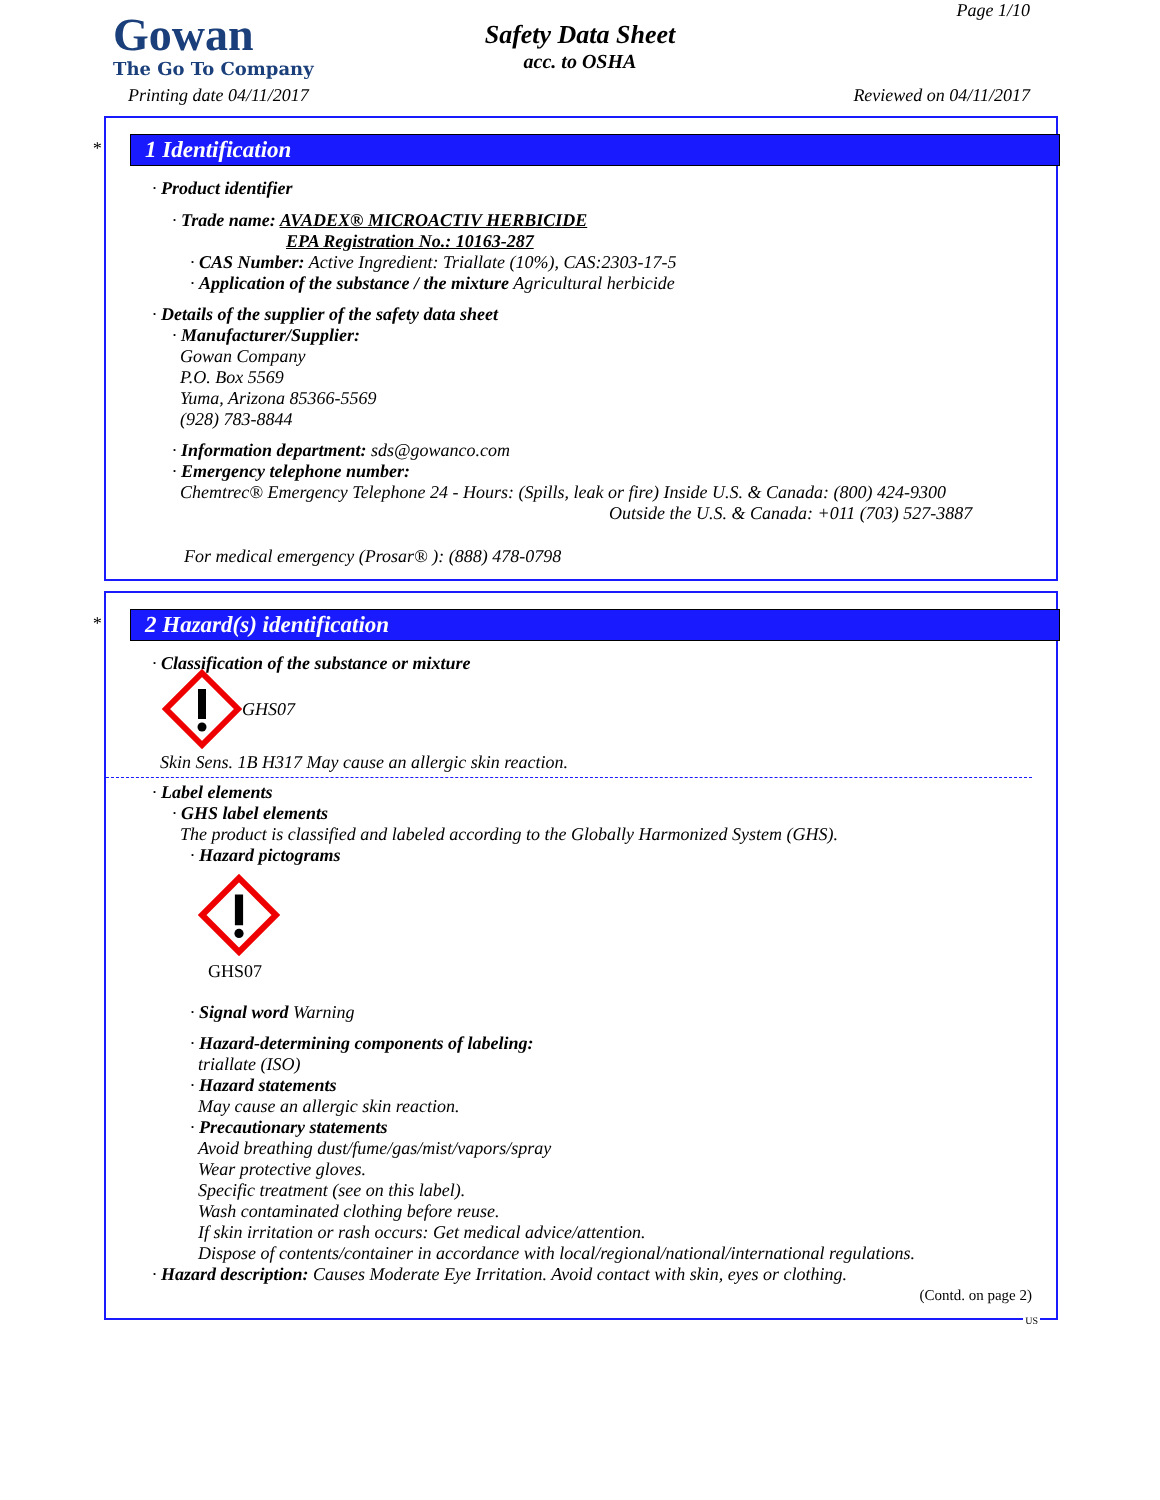Gowan
The Go To Company
Safety Data Sheet
acc. to OSHA
Page 1/10
Printing date 04/11/2017 Reviewed on 04/11/2017
*
1 Identification
· Product identifier
· Trade name: AVADEX® MICROACTIV HERBICIDE
EPA Registration No.: 10163-287
· CAS Number: Active Ingredient: Triallate (10%), CAS:2303-17-5
· Application of the substance / the mixture Agricultural herbicide
· Details of the supplier of the safety data sheet
· Manufacturer/Supplier:
Gowan Company
P.O. Box 5569
Yuma, Arizona 85366-5569
(928) 783-8844
· Information department: sds@gowanco.com
· Emergency telephone number:
Chemtrec® Emergency Telephone 24 - Hours: (Spills, leak or fire) Inside U.S. & Canada: (800) 424-9300
Outside the U.S. & Canada: +011 (703) 527-3887
For medical emergency (Prosar® ): (888) 478-0798
*
2 Hazard(s) identification
· Classification of the substance or mixture
GHS07
Skin Sens. 1B H317 May cause an allergic skin reaction.
· Label elements
· GHS label elements
The product is classified and labeled according to the Globally Harmonized System (GHS).
· Hazard pictograms
GHS07
· Signal word Warning
· Hazard-determining components of labeling:
triallate (ISO)
· Hazard statements
May cause an allergic skin reaction.
· Precautionary statements
Avoid breathing dust/fume/gas/mist/vapors/spray
Wear protective gloves.
Specific treatment (see on this label).
Wash contaminated clothing before reuse.
If skin irritation or rash occurs: Get medical advice/attention.
Dispose of contents/container in accordance with local/regional/national/international regulations.
· Hazard description: Causes Moderate Eye Irritation. Avoid contact with skin, eyes or clothing.
(Contd. on page 2)
US